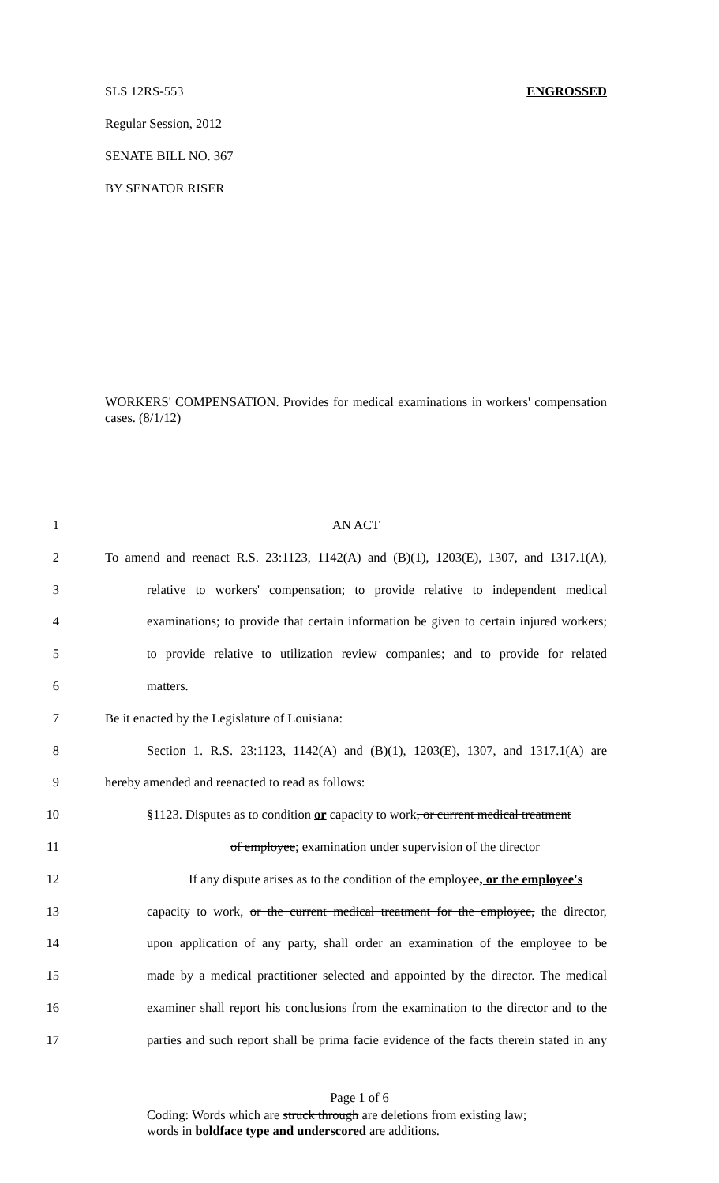SLS 12RS-553 ENGROSSED
Regular Session, 2012
SENATE BILL NO. 367
BY SENATOR RISER
WORKERS' COMPENSATION. Provides for medical examinations in workers' compensation cases. (8/1/12)
1 AN ACT
2 To amend and reenact R.S. 23:1123, 1142(A) and (B)(1), 1203(E), 1307, and 1317.1(A),
3 relative to workers' compensation; to provide relative to independent medical
4 examinations; to provide that certain information be given to certain injured workers;
5 to provide relative to utilization review companies; and to provide for related
6 matters.
7 Be it enacted by the Legislature of Louisiana:
8 Section 1. R.S. 23:1123, 1142(A) and (B)(1), 1203(E), 1307, and 1317.1(A) are
9 hereby amended and reenacted to read as follows:
10 §1123. Disputes as to condition or capacity to work, or current medical treatment
11 of employee; examination under supervision of the director
12 If any dispute arises as to the condition of the employee, or the employee's
13 capacity to work, or the current medical treatment for the employee, the director,
14 upon application of any party, shall order an examination of the employee to be
15 made by a medical practitioner selected and appointed by the director. The medical
16 examiner shall report his conclusions from the examination to the director and to the
17 parties and such report shall be prima facie evidence of the facts therein stated in any
Page 1 of 6
Coding: Words which are struck through are deletions from existing law;
words in boldface type and underscored are additions.